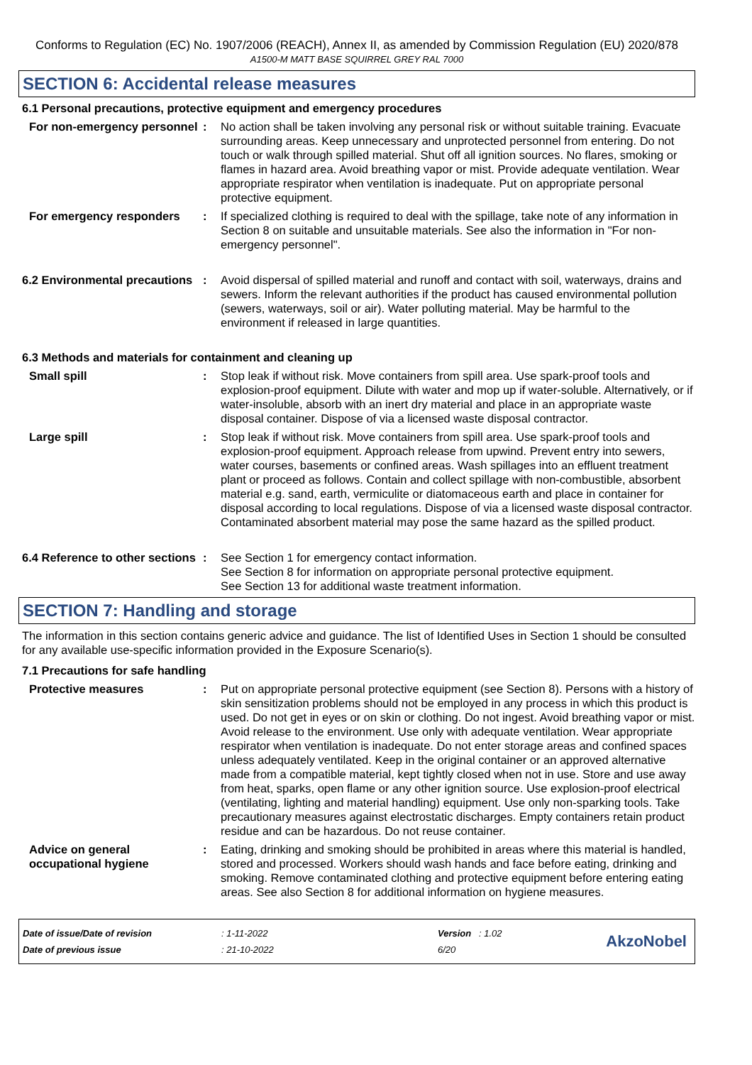Conforms to Regulation (EC) No. 1907/2006 (REACH), Annex II, as amended by Commission Regulation (EU) 2020/878
A1500-M MATT BASE SQUIRREL GREY RAL 7000
SECTION 6: Accidental release measures
6.1 Personal precautions, protective equipment and emergency procedures
For non-emergency personnel
: No action shall be taken involving any personal risk or without suitable training. Evacuate surrounding areas. Keep unnecessary and unprotected personnel from entering. Do not touch or walk through spilled material. Shut off all ignition sources. No flares, smoking or flames in hazard area. Avoid breathing vapor or mist. Provide adequate ventilation. Wear appropriate respirator when ventilation is inadequate. Put on appropriate personal protective equipment.
For emergency responders : If specialized clothing is required to deal with the spillage, take note of any information in Section 8 on suitable and unsuitable materials. See also the information in "For non-emergency personnel".
6.2 Environmental precautions
: Avoid dispersal of spilled material and runoff and contact with soil, waterways, drains and sewers. Inform the relevant authorities if the product has caused environmental pollution (sewers, waterways, soil or air). Water polluting material. May be harmful to the environment if released in large quantities.
6.3 Methods and materials for containment and cleaning up
Small spill : Stop leak if without risk. Move containers from spill area. Use spark-proof tools and explosion-proof equipment. Dilute with water and mop up if water-soluble. Alternatively, or if water-insoluble, absorb with an inert dry material and place in an appropriate waste disposal container. Dispose of via a licensed waste disposal contractor.
Large spill : Stop leak if without risk. Move containers from spill area. Use spark-proof tools and explosion-proof equipment. Approach release from upwind. Prevent entry into sewers, water courses, basements or confined areas. Wash spillages into an effluent treatment plant or proceed as follows. Contain and collect spillage with non-combustible, absorbent material e.g. sand, earth, vermiculite or diatomaceous earth and place in container for disposal according to local regulations. Dispose of via a licensed waste disposal contractor. Contaminated absorbent material may pose the same hazard as the spilled product.
6.4 Reference to other sections
: See Section 1 for emergency contact information.
See Section 8 for information on appropriate personal protective equipment.
See Section 13 for additional waste treatment information.
SECTION 7: Handling and storage
The information in this section contains generic advice and guidance. The list of Identified Uses in Section 1 should be consulted for any available use-specific information provided in the Exposure Scenario(s).
7.1 Precautions for safe handling
Protective measures : Put on appropriate personal protective equipment (see Section 8). Persons with a history of skin sensitization problems should not be employed in any process in which this product is used. Do not get in eyes or on skin or clothing. Do not ingest. Avoid breathing vapor or mist. Avoid release to the environment. Use only with adequate ventilation. Wear appropriate respirator when ventilation is inadequate. Do not enter storage areas and confined spaces unless adequately ventilated. Keep in the original container or an approved alternative made from a compatible material, kept tightly closed when not in use. Store and use away from heat, sparks, open flame or any other ignition source. Use explosion-proof electrical (ventilating, lighting and material handling) equipment. Use only non-sparking tools. Take precautionary measures against electrostatic discharges. Empty containers retain product residue and can be hazardous. Do not reuse container.
Advice on general occupational hygiene
: Eating, drinking and smoking should be prohibited in areas where this material is handled, stored and processed. Workers should wash hands and face before eating, drinking and smoking. Remove contaminated clothing and protective equipment before entering eating areas. See also Section 8 for additional information on hygiene measures.
| Date of issue/Date of revision | : 1-11-2022 | Version : 1.02 |
| Date of previous issue | : 21-10-2022 | 6/20 |
AkzoNobel